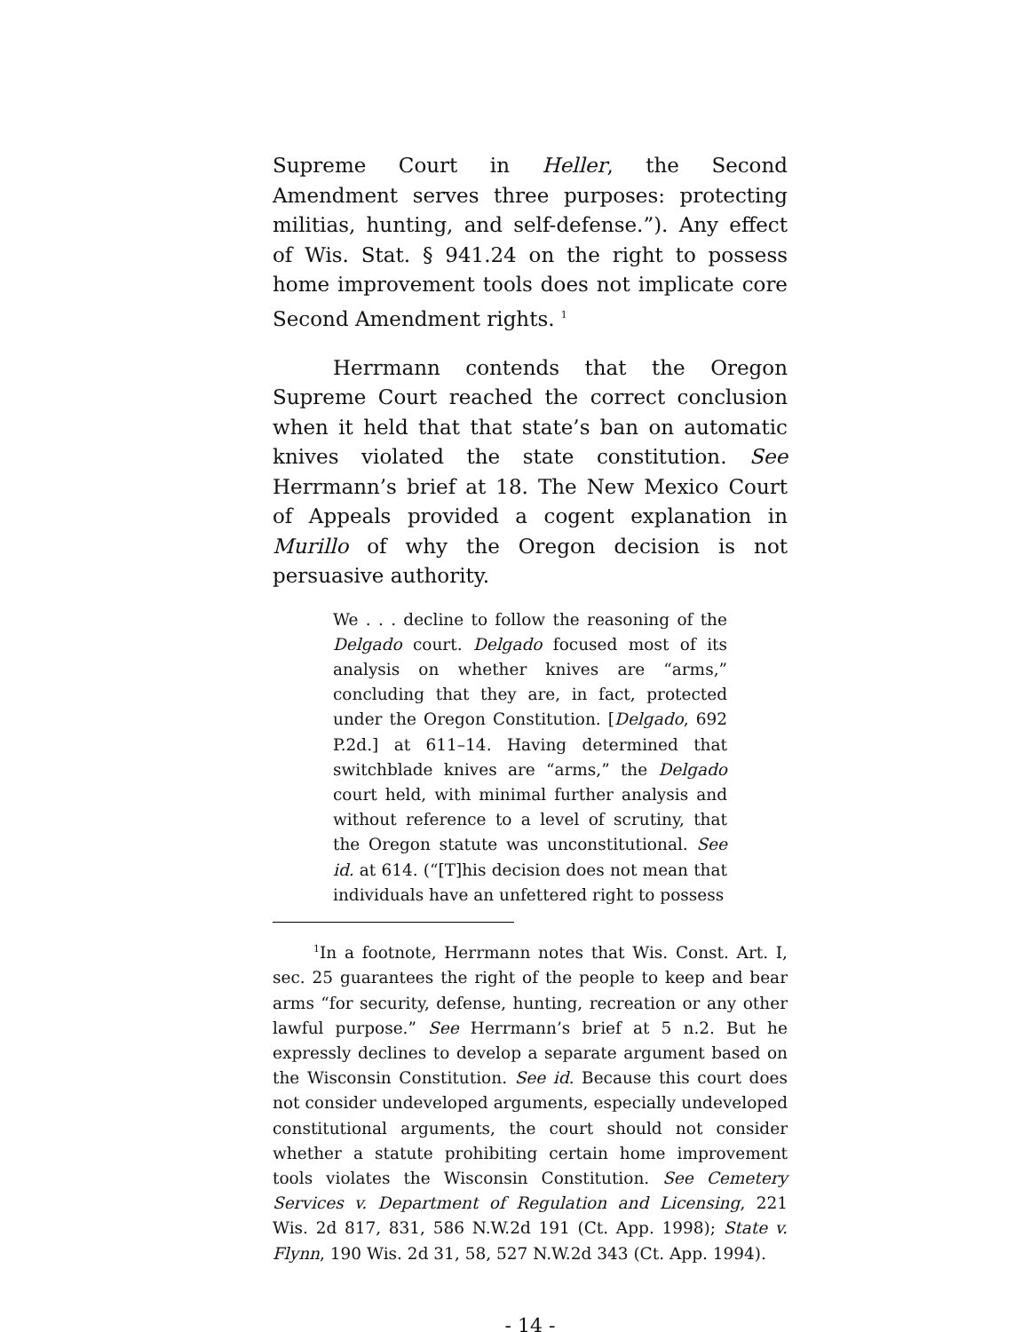Supreme Court in Heller, the Second Amendment serves three purposes: protecting militias, hunting, and self-defense.”). Any effect of Wis. Stat. § 941.24 on the right to possess home improvement tools does not implicate core Second Amendment rights. <sup>1</sup>
Herrmann contends that the Oregon Supreme Court reached the correct conclusion when it held that that state’s ban on automatic knives violated the state constitution. See Herrmann’s brief at 18. The New Mexico Court of Appeals provided a cogent explanation in Murillo of why the Oregon decision is not persuasive authority.
We . . . decline to follow the reasoning of the Delgado court. Delgado focused most of its analysis on whether knives are “arms,” concluding that they are, in fact, protected under the Oregon Constitution. [Delgado, 692 P.2d.] at 611–14. Having determined that switchblade knives are “arms,” the Delgado court held, with minimal further analysis and without reference to a level of scrutiny, that the Oregon statute was unconstitutional. See id. at 614. (“[T]his decision does not mean that individuals have an unfettered right to possess
<sup>1</sup> In a footnote, Herrmann notes that Wis. Const. Art. I, sec. 25 guarantees the right of the people to keep and bear arms “for security, defense, hunting, recreation or any other lawful purpose.” See Herrmann’s brief at 5 n.2. But he expressly declines to develop a separate argument based on the Wisconsin Constitution. See id. Because this court does not consider undeveloped arguments, especially undeveloped constitutional arguments, the court should not consider whether a statute prohibiting certain home improvement tools violates the Wisconsin Constitution. See Cemetery Services v. Department of Regulation and Licensing, 221 Wis. 2d 817, 831, 586 N.W.2d 191 (Ct. App. 1998); State v. Flynn, 190 Wis. 2d 31, 58, 527 N.W.2d 343 (Ct. App. 1994).
- 14 -